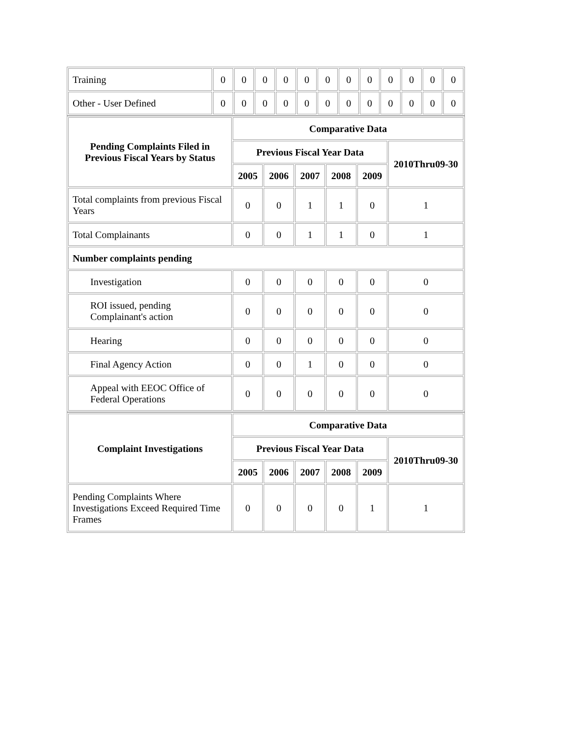| Training | 0 | 0 | 0 | 0 | 0 | 0 | 0 | 0 | 0 | 0 | 0 | 0 |
| Other - User Defined | 0 | 0 | 0 | 0 | 0 | 0 | 0 | 0 | 0 | 0 | 0 | 0 |
| Pending Complaints Filed in Previous Fiscal Years by Status | Comparative Data | | | | | |
| --- | --- | --- | --- | --- | --- | --- |
| | Previous Fiscal Year Data | | | | | 2010Thru09-30 |
| | 2005 | 2006 | 2007 | 2008 | 2009 | |
| Total complaints from previous Fiscal Years | 0 | 0 | 1 | 1 | 0 | 1 |
| Total Complainants | 0 | 0 | 1 | 1 | 0 | 1 |
| Number complaints pending | | | | | | |
| Investigation | 0 | 0 | 0 | 0 | 0 | 0 |
| ROI issued, pending Complainant's action | 0 | 0 | 0 | 0 | 0 | 0 |
| Hearing | 0 | 0 | 0 | 0 | 0 | 0 |
| Final Agency Action | 0 | 0 | 1 | 0 | 0 | 0 |
| Appeal with EEOC Office of Federal Operations | 0 | 0 | 0 | 0 | 0 | 0 |
| Complaint Investigations | Comparative Data | | | | | |
| --- | --- | --- | --- | --- | --- | --- |
| | Previous Fiscal Year Data | | | | | 2010Thru09-30 |
| | 2005 | 2006 | 2007 | 2008 | 2009 | |
| Pending Complaints Where Investigations Exceed Required Time Frames | 0 | 0 | 0 | 0 | 1 | 1 |